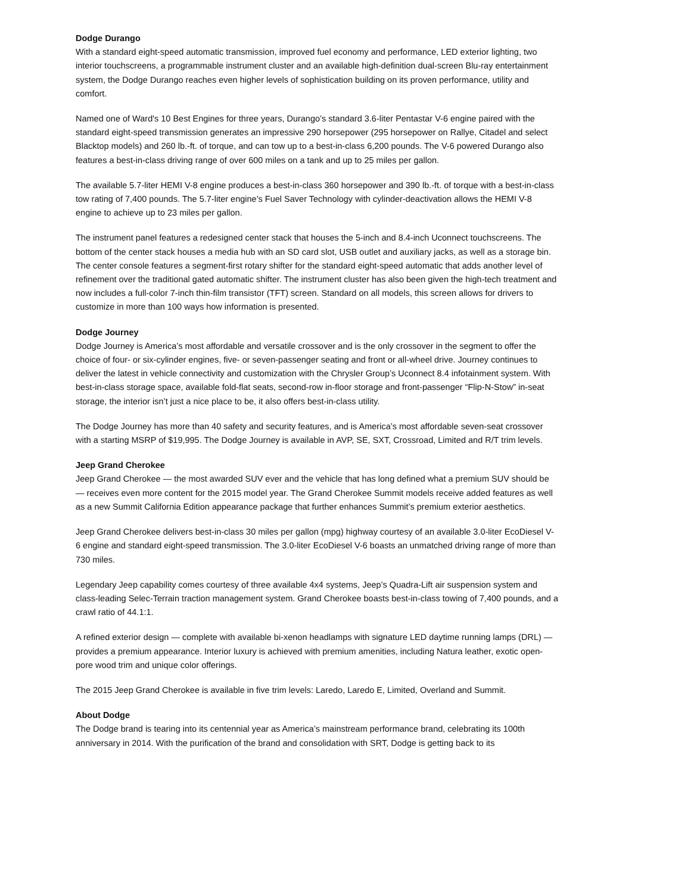Dodge Durango
With a standard eight-speed automatic transmission, improved fuel economy and performance, LED exterior lighting, two interior touchscreens, a programmable instrument cluster and an available high-definition dual-screen Blu-ray entertainment system, the Dodge Durango reaches even higher levels of sophistication building on its proven performance, utility and comfort.
Named one of Ward's 10 Best Engines for three years, Durango’s standard 3.6-liter Pentastar V-6 engine paired with the standard eight-speed transmission generates an impressive 290 horsepower (295 horsepower on Rallye, Citadel and select Blacktop models) and 260 lb.-ft. of torque, and can tow up to a best-in-class 6,200 pounds. The V-6 powered Durango also features a best-in-class driving range of over 600 miles on a tank and up to 25 miles per gallon.
The available 5.7-liter HEMI V-8 engine produces a best-in-class 360 horsepower and 390 lb.-ft. of torque with a best-in-class tow rating of 7,400 pounds. The 5.7-liter engine’s Fuel Saver Technology with cylinder-deactivation allows the HEMI V-8 engine to achieve up to 23 miles per gallon.
The instrument panel features a redesigned center stack that houses the 5-inch and 8.4-inch Uconnect touchscreens. The bottom of the center stack houses a media hub with an SD card slot, USB outlet and auxiliary jacks, as well as a storage bin. The center console features a segment-first rotary shifter for the standard eight-speed automatic that adds another level of refinement over the traditional gated automatic shifter. The instrument cluster has also been given the high-tech treatment and now includes a full-color 7-inch thin-film transistor (TFT) screen. Standard on all models, this screen allows for drivers to customize in more than 100 ways how information is presented.
Dodge Journey
Dodge Journey is America’s most affordable and versatile crossover and is the only crossover in the segment to offer the choice of four- or six-cylinder engines, five- or seven-passenger seating and front or all-wheel drive. Journey continues to deliver the latest in vehicle connectivity and customization with the Chrysler Group’s Uconnect 8.4 infotainment system. With best-in-class storage space, available fold-flat seats, second-row in-floor storage and front-passenger “Flip-N-Stow” in-seat storage, the interior isn’t just a nice place to be, it also offers best-in-class utility.
The Dodge Journey has more than 40 safety and security features, and is America’s most affordable seven-seat crossover with a starting MSRP of $19,995. The Dodge Journey is available in AVP, SE, SXT, Crossroad, Limited and R/T trim levels.
Jeep Grand Cherokee
Jeep Grand Cherokee — the most awarded SUV ever and the vehicle that has long defined what a premium SUV should be — receives even more content for the 2015 model year. The Grand Cherokee Summit models receive added features as well as a new Summit California Edition appearance package that further enhances Summit’s premium exterior aesthetics.
Jeep Grand Cherokee delivers best-in-class 30 miles per gallon (mpg) highway courtesy of an available 3.0-liter EcoDiesel V-6 engine and standard eight-speed transmission. The 3.0-liter EcoDiesel V-6 boasts an unmatched driving range of more than 730 miles.
Legendary Jeep capability comes courtesy of three available 4x4 systems, Jeep’s Quadra-Lift air suspension system and class-leading Selec-Terrain traction management system. Grand Cherokee boasts best-in-class towing of 7,400 pounds, and a crawl ratio of 44.1:1.
A refined exterior design — complete with available bi-xenon headlamps with signature LED daytime running lamps (DRL) — provides a premium appearance. Interior luxury is achieved with premium amenities, including Natura leather, exotic open-pore wood trim and unique color offerings.
The 2015 Jeep Grand Cherokee is available in five trim levels: Laredo, Laredo E, Limited, Overland and Summit.
About Dodge
The Dodge brand is tearing into its centennial year as America’s mainstream performance brand, celebrating its 100th anniversary in 2014. With the purification of the brand and consolidation with SRT, Dodge is getting back to its